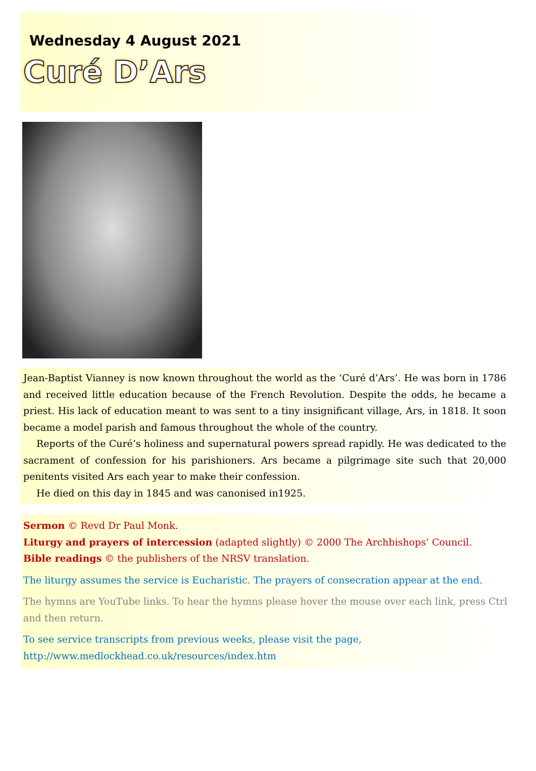Wednesday 4 August 2021
Curé D’Ars
Jean-Baptist Vianney is now known throughout the world as the ‘Curé d’Ars’. He was born in 1786 and received little education because of the French Revolution. Despite the odds, he became a priest. His lack of education meant to was sent to a tiny insignificant village, Ars, in 1818. It soon became a model parish and famous throughout the whole of the country.
Reports of the Curé’s holiness and supernatural powers spread rapidly. He was dedicated to the sacrament of confession for his parishioners. Ars became a pilgrimage site such that 20,000 penitents visited Ars each year to make their confession.
He died on this day in 1845 and was canonised in1925.
Sermon © Revd Dr Paul Monk.
Liturgy and prayers of intercession (adapted slightly) © 2000 The Archbishops’ Council.
Bible readings © the publishers of the NRSV translation.
The liturgy assumes the service is Eucharistic. The prayers of consecration appear at the end.
The hymns are YouTube links. To hear the hymns please hover the mouse over each link, press Ctrl and then return.
To see service transcripts from previous weeks, please visit the page,
http://www.medlockhead.co.uk/resources/index.htm